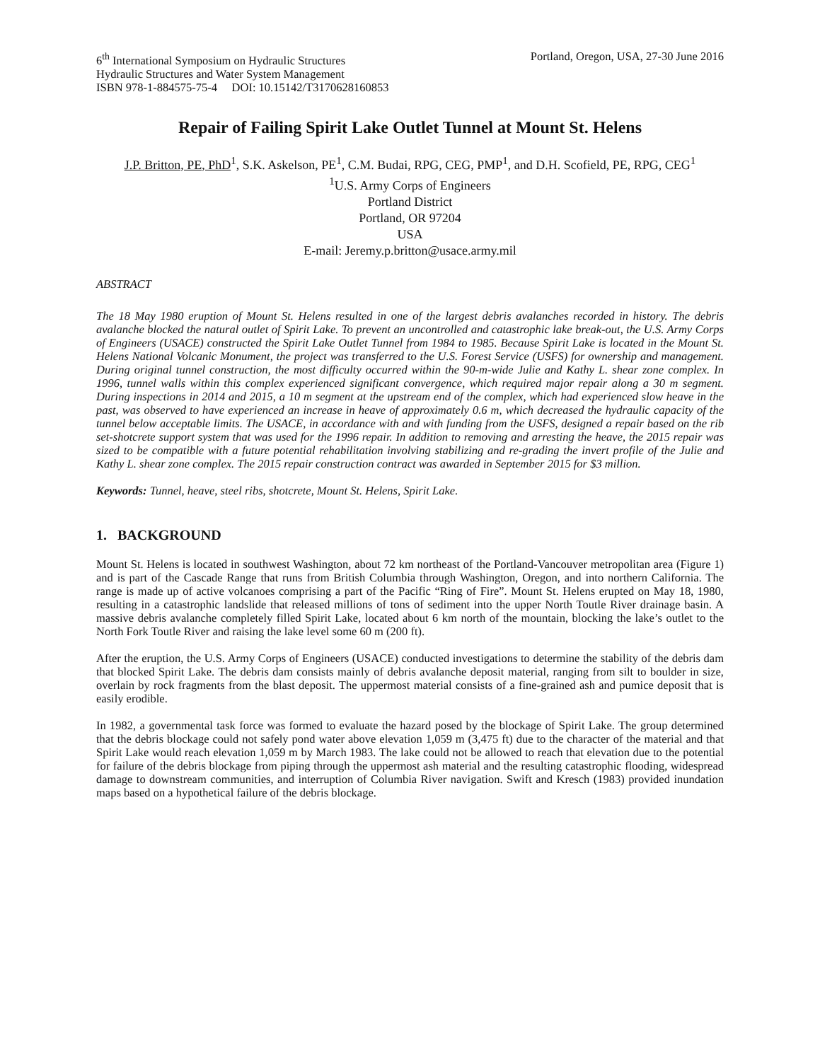6<sup>th</sup> International Symposium on Hydraulic Structures Portland, Oregon, USA, 27-30 June 2016
Hydraulic Structures and Water System Management
ISBN 978-1-884575-75-4 DOI: 10.15142/T3170628160853
Repair of Failing Spirit Lake Outlet Tunnel at Mount St. Helens
J.P. Britton, PE, PhD<sup>1</sup>, S.K. Askelson, PE<sup>1</sup>, C.M. Budai, RPG, CEG, PMP<sup>1</sup>, and D.H. Scofield, PE, RPG, CEG<sup>1</sup>
<sup>1</sup> U.S. Army Corps of Engineers
Portland District
Portland, OR 97204
USA
E-mail: Jeremy.p.britton@usace.army.mil
ABSTRACT
The 18 May 1980 eruption of Mount St. Helens resulted in one of the largest debris avalanches recorded in history. The debris avalanche blocked the natural outlet of Spirit Lake. To prevent an uncontrolled and catastrophic lake break-out, the U.S. Army Corps of Engineers (USACE) constructed the Spirit Lake Outlet Tunnel from 1984 to 1985. Because Spirit Lake is located in the Mount St. Helens National Volcanic Monument, the project was transferred to the U.S. Forest Service (USFS) for ownership and management. During original tunnel construction, the most difficulty occurred within the 90-m-wide Julie and Kathy L. shear zone complex. In 1996, tunnel walls within this complex experienced significant convergence, which required major repair along a 30 m segment. During inspections in 2014 and 2015, a 10 m segment at the upstream end of the complex, which had experienced slow heave in the past, was observed to have experienced an increase in heave of approximately 0.6 m, which decreased the hydraulic capacity of the tunnel below acceptable limits. The USACE, in accordance with and with funding from the USFS, designed a repair based on the rib set-shotcrete support system that was used for the 1996 repair. In addition to removing and arresting the heave, the 2015 repair was sized to be compatible with a future potential rehabilitation involving stabilizing and re-grading the invert profile of the Julie and Kathy L. shear zone complex. The 2015 repair construction contract was awarded in September 2015 for $3 million.
Keywords: Tunnel, heave, steel ribs, shotcrete, Mount St. Helens, Spirit Lake.
1. BACKGROUND
Mount St. Helens is located in southwest Washington, about 72 km northeast of the Portland-Vancouver metropolitan area (Figure 1) and is part of the Cascade Range that runs from British Columbia through Washington, Oregon, and into northern California. The range is made up of active volcanoes comprising a part of the Pacific “Ring of Fire”. Mount St. Helens erupted on May 18, 1980, resulting in a catastrophic landslide that released millions of tons of sediment into the upper North Toutle River drainage basin. A massive debris avalanche completely filled Spirit Lake, located about 6 km north of the mountain, blocking the lake’s outlet to the North Fork Toutle River and raising the lake level some 60 m (200 ft).
After the eruption, the U.S. Army Corps of Engineers (USACE) conducted investigations to determine the stability of the debris dam that blocked Spirit Lake. The debris dam consists mainly of debris avalanche deposit material, ranging from silt to boulder in size, overlain by rock fragments from the blast deposit. The uppermost material consists of a fine-grained ash and pumice deposit that is easily erodible.
In 1982, a governmental task force was formed to evaluate the hazard posed by the blockage of Spirit Lake. The group determined that the debris blockage could not safely pond water above elevation 1,059 m (3,475 ft) due to the character of the material and that Spirit Lake would reach elevation 1,059 m by March 1983. The lake could not be allowed to reach that elevation due to the potential for failure of the debris blockage from piping through the uppermost ash material and the resulting catastrophic flooding, widespread damage to downstream communities, and interruption of Columbia River navigation. Swift and Kresch (1983) provided inundation maps based on a hypothetical failure of the debris blockage.